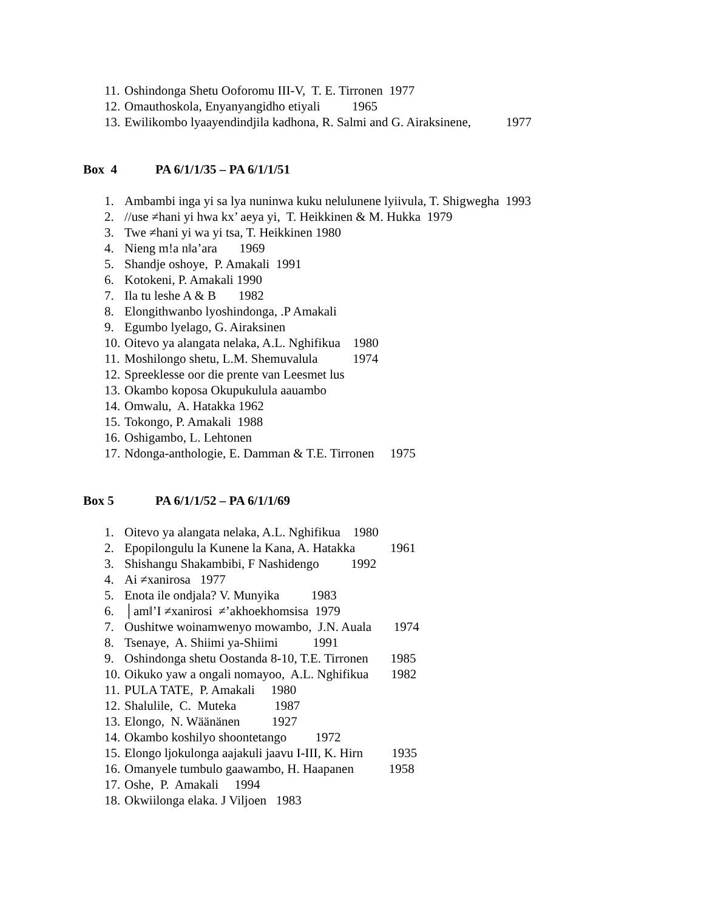11. Oshindonga Shetu Ooforomu III-V, T. E. Tirronen 1977
12. Omauthoskola, Enyanyangidho etiyali 1965
13. Ewilikombo lyaayendindjila kadhona, R. Salmi and G. Airaksinene, 1977
Box 4 PA 6/1/1/35 – PA 6/1/1/51
1. Ambambi inga yi sa lya nuninwa kuku nelulunene lyiivula, T. Shigwegha 1993
2. //use ≠hani yi hwa kx’ aeya yi, T. Heikkinen & M. Hukka 1979
3. Twe ≠hani yi wa yi tsa, T. Heikkinen 1980
4. Nieng m!a nǁa’ara 1969
5. Shandje oshoye, P. Amakali 1991
6. Kotokeni, P. Amakali 1990
7. Ila tu leshe A & B 1982
8. Elongithwanbo lyoshindonga, .P Amakali
9. Egumbo lyelago, G. Airaksinen
10. Oitevo ya alangata nelaka, A.L. Nghifikua 1980
11. Moshilongo shetu, L.M. Shemuvalula 1974
12. Spreeklesse oor die prente van Leesmet lus
13. Okambo koposa Okupukulula aauambo
14. Omwalu, A. Hatakka 1962
15. Tokongo, P. Amakali 1988
16. Oshigambo, L. Lehtonen
17. Ndonga-anthologie, E. Damman & T.E. Tirronen 1975
Box 5 PA 6/1/1/52 – PA 6/1/1/69
1. Oitevo ya alangata nelaka, A.L. Nghifikua 1980
2. Epopilongulu la Kunene la Kana, A. Hatakka 1961
3. Shishangu Shakambibi, F Nashidengo 1992
4. Ai ≠xanirosa 1977
5. Enota ile ondjala? V. Munyika 1983
6. │amǁ’I ≠xanirosi ≠’akhoekhomsisa 1979
7. Oushitwe woinamwenyo mowambo, J.N. Auala 1974
8. Tsenaye, A. Shiimi ya-Shiimi 1991
9. Oshindonga shetu Oostanda 8-10, T.E. Tirronen 1985
10. Oikuko yaw a ongali nomayoo, A.L. Nghifikua 1982
11. PULA TATE, P. Amakali 1980
12. Shalulile, C. Muteka 1987
13. Elongo, N. Wäänänen 1927
14. Okambo koshilyo shoontetango 1972
15. Elongo ljokulonga aajakuli jaavu I-III, K. Hirn 1935
16. Omanyele tumbulo gaawambo, H. Haapanen 1958
17. Oshe, P. Amakali 1994
18. Okwiilonga elaka. J Viljoen 1983